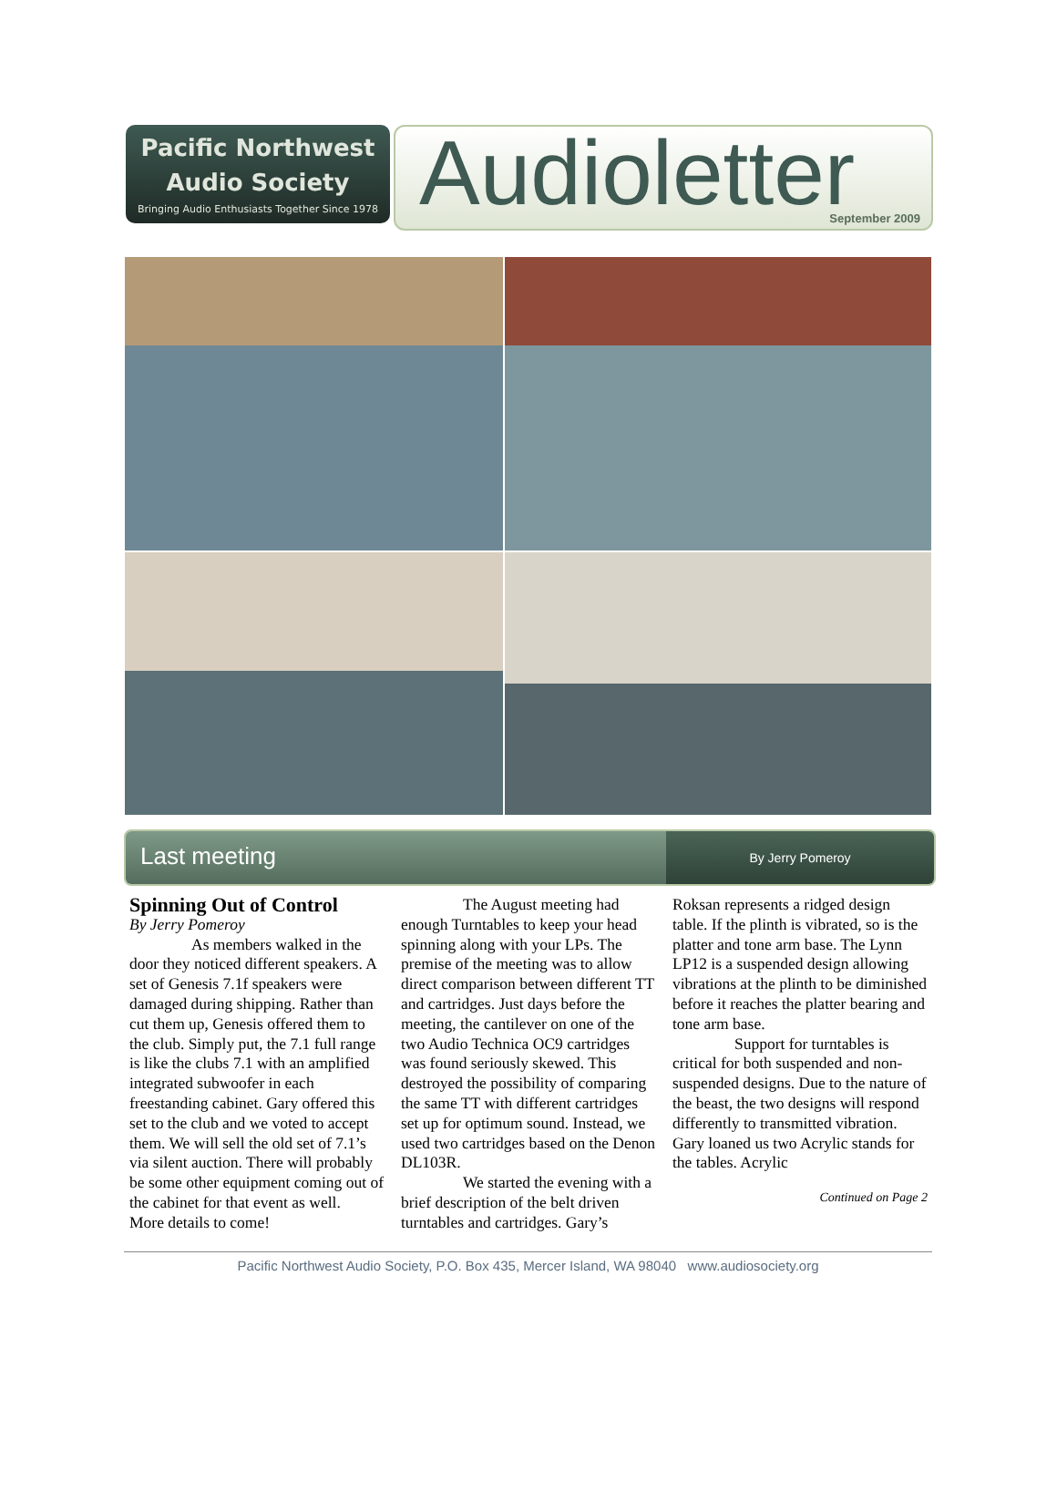Pacific Northwest
Audio Society
Bringing Audio Enthusiasts Together Since 1978
Audioletter
September 2009
Last meeting
By Jerry Pomeroy
Spinning Out of Control
By Jerry Pomeroy
As members walked in the door they noticed different speakers. A set of Genesis 7.1f speakers were damaged during shipping. Rather than cut them up, Genesis offered them to the club. Simply put, the 7.1 full range is like the clubs 7.1 with an amplified integrated subwoofer in each freestanding cabinet. Gary offered this set to the club and we voted to accept them. We will sell the old set of 7.1’s via silent auction. There will probably be some other equipment coming out of the cabinet for that event as well.
More details to come!
The August meeting had enough Turntables to keep your head spinning along with your LPs. The premise of the meeting was to allow direct comparison between different TT and cartridges. Just days before the meeting, the cantilever on one of the two Audio Technica OC9 cartridges was found seriously skewed. This destroyed the possibility of comparing the same TT with different cartridges set up for optimum sound. Instead, we used two cartridges based on the Denon DL103R.
We started the evening with a brief description of the belt driven turntables and cartridges. Gary’s Roksan represents a ridged design table. If the plinth is vibrated, so is the platter and tone arm base. The Lynn LP12 is a suspended design allowing vibrations at the plinth to be diminished before it reaches the platter bearing and tone arm base.
Support for turntables is critical for both suspended and non-suspended designs. Due to the nature of the beast, the two designs will respond differently to transmitted vibration. Gary loaned us two Acrylic stands for the tables. Acrylic
Continued on Page 2
Pacific Northwest Audio Society, P.O. Box 435, Mercer Island, WA 98040 www.audiosociety.org